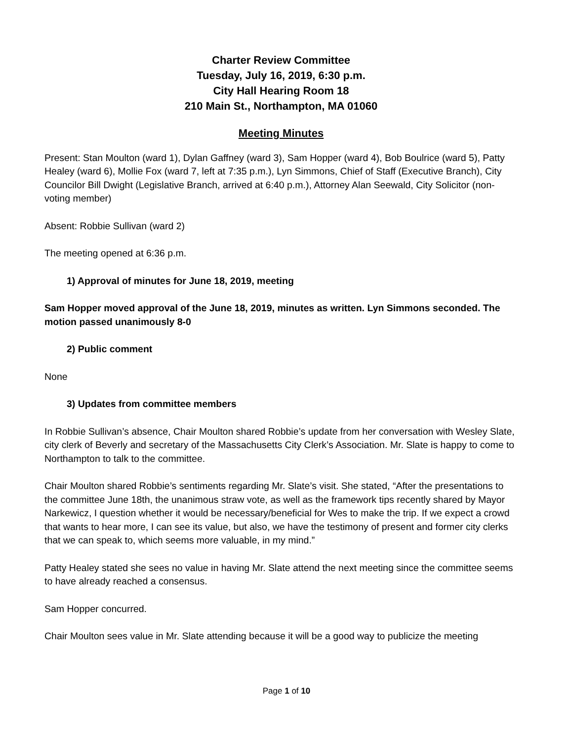Charter Review Committee
Tuesday, July 16, 2019, 6:30 p.m.
City Hall Hearing Room 18
210 Main St., Northampton, MA 01060
Meeting Minutes
Present: Stan Moulton (ward 1), Dylan Gaffney (ward 3), Sam Hopper (ward 4), Bob Boulrice (ward 5), Patty Healey (ward 6), Mollie Fox (ward 7, left at 7:35 p.m.), Lyn Simmons, Chief of Staff (Executive Branch), City Councilor Bill Dwight (Legislative Branch, arrived at 6:40 p.m.), Attorney Alan Seewald, City Solicitor (non-voting member)
Absent: Robbie Sullivan (ward 2)
The meeting opened at 6:36 p.m.
1) Approval of minutes for June 18, 2019, meeting
Sam Hopper moved approval of the June 18, 2019, minutes as written. Lyn Simmons seconded. The motion passed unanimously 8-0
2) Public comment
None
3) Updates from committee members
In Robbie Sullivan’s absence, Chair Moulton shared Robbie’s update from her conversation with Wesley Slate, city clerk of Beverly and secretary of the Massachusetts City Clerk’s Association. Mr. Slate is happy to come to Northampton to talk to the committee.
Chair Moulton shared Robbie’s sentiments regarding Mr. Slate’s visit. She stated, “After the presentations to the committee June 18th, the unanimous straw vote, as well as the framework tips recently shared by Mayor Narkewicz, I question whether it would be necessary/beneficial for Wes to make the trip. If we expect a crowd that wants to hear more, I can see its value, but also, we have the testimony of present and former city clerks that we can speak to, which seems more valuable, in my mind.”
Patty Healey stated she sees no value in having Mr. Slate attend the next meeting since the committee seems to have already reached a consensus.
Sam Hopper concurred.
Chair Moulton sees value in Mr. Slate attending because it will be a good way to publicize the meeting
Page 1 of 10